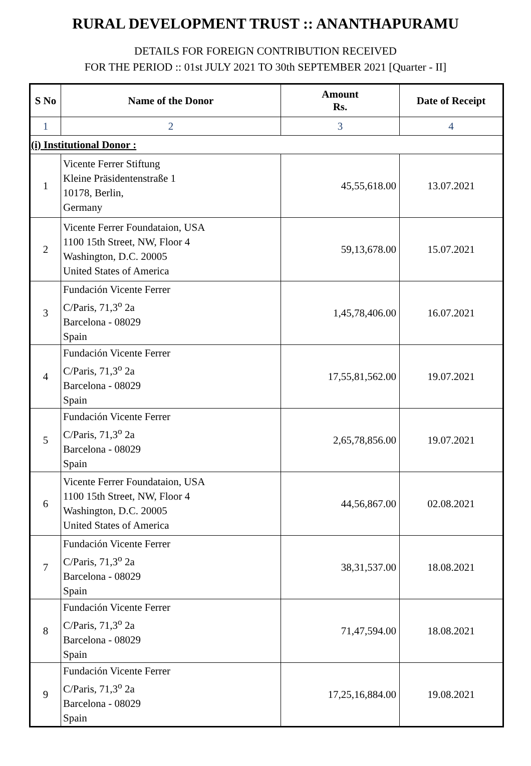RURAL DEVELOPMENT TRUST :: ANANTHAPURAMU
DETAILS FOR FOREIGN CONTRIBUTION RECEIVED
FOR THE PERIOD :: 01st JULY 2021 TO 30th SEPTEMBER 2021 [Quarter - II]
| S No | Name of the Donor | Amount Rs. | Date of Receipt |
| --- | --- | --- | --- |
| 1 | 2 | 3 | 4 |
| (i) Institutional Donor : | | | |
| 1 | Vicente Ferrer Stiftung Kleine Präsidentenstraße 1 10178, Berlin, Germany | 45,55,618.00 | 13.07.2021 |
| 2 | Vicente Ferrer Foundataion, USA 1100 15th Street, NW, Floor 4 Washington, D.C. 20005 United States of America | 59,13,678.00 | 15.07.2021 |
| 3 | Fundación Vicente Ferrer C/Paris, 71,3<sup>o</sup> 2a Barcelona - 08029 Spain | 1,45,78,406.00 | 16.07.2021 |
| 4 | Fundación Vicente Ferrer C/Paris, 71,3<sup>o</sup> 2a Barcelona - 08029 Spain | 17,55,81,562.00 | 19.07.2021 |
| 5 | Fundación Vicente Ferrer C/Paris, 71,3<sup>o</sup> 2a Barcelona - 08029 Spain | 2,65,78,856.00 | 19.07.2021 |
| 6 | Vicente Ferrer Foundataion, USA 1100 15th Street, NW, Floor 4 Washington, D.C. 20005 United States of America | 44,56,867.00 | 02.08.2021 |
| 7 | Fundación Vicente Ferrer C/Paris, 71,3<sup>o</sup> 2a Barcelona - 08029 Spain | 38,31,537.00 | 18.08.2021 |
| 8 | Fundación Vicente Ferrer C/Paris, 71,3<sup>o</sup> 2a Barcelona - 08029 Spain | 71,47,594.00 | 18.08.2021 |
| 9 | Fundación Vicente Ferrer C/Paris, 71,3<sup>o</sup> 2a Barcelona - 08029 Spain | 17,25,16,884.00 | 19.08.2021 |